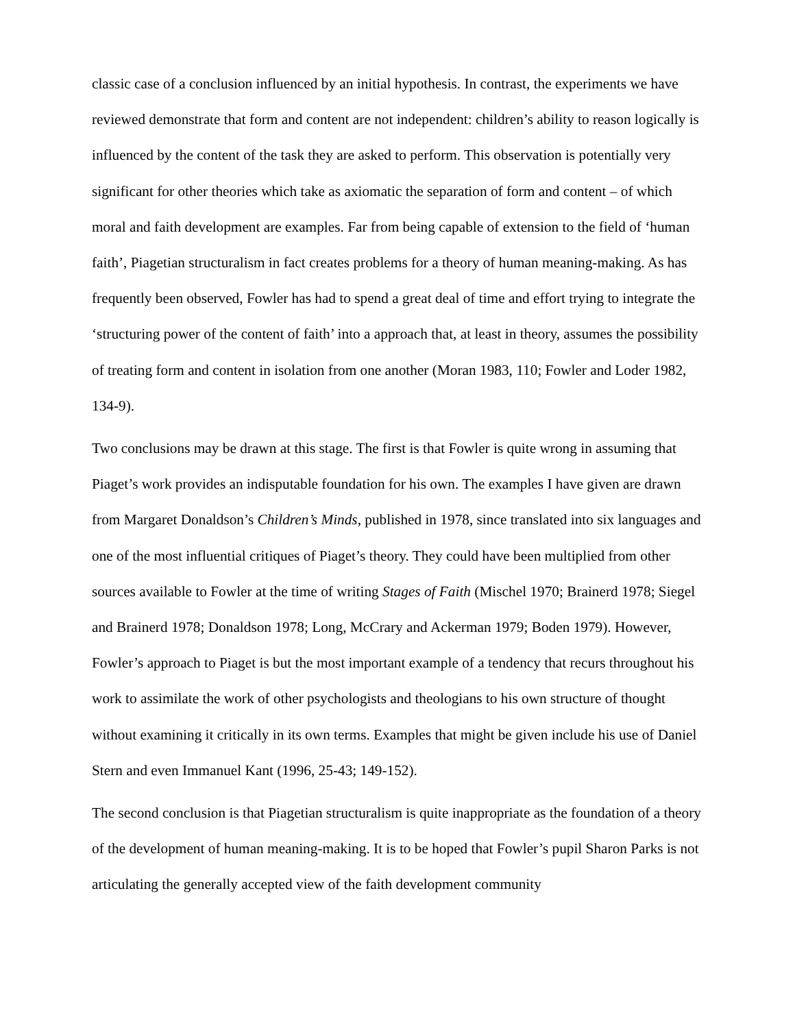classic case of a conclusion influenced by an initial hypothesis. In contrast, the experiments we have reviewed demonstrate that form and content are not independent: children’s ability to reason logically is influenced by the content of the task they are asked to perform. This observation is potentially very significant for other theories which take as axiomatic the separation of form and content – of which moral and faith development are examples. Far from being capable of extension to the field of ‘human faith’, Piagetian structuralism in fact creates problems for a theory of human meaning-making. As has frequently been observed, Fowler has had to spend a great deal of time and effort trying to integrate the ‘structuring power of the content of faith’ into a approach that, at least in theory, assumes the possibility of treating form and content in isolation from one another (Moran 1983, 110; Fowler and Loder 1982, 134-9).
Two conclusions may be drawn at this stage. The first is that Fowler is quite wrong in assuming that Piaget’s work provides an indisputable foundation for his own. The examples I have given are drawn from Margaret Donaldson’s Children’s Minds, published in 1978, since translated into six languages and one of the most influential critiques of Piaget’s theory. They could have been multiplied from other sources available to Fowler at the time of writing Stages of Faith (Mischel 1970; Brainerd 1978; Siegel and Brainerd 1978; Donaldson 1978; Long, McCrary and Ackerman 1979; Boden 1979). However, Fowler’s approach to Piaget is but the most important example of a tendency that recurs throughout his work to assimilate the work of other psychologists and theologians to his own structure of thought without examining it critically in its own terms. Examples that might be given include his use of Daniel Stern and even Immanuel Kant (1996, 25-43; 149-152).
The second conclusion is that Piagetian structuralism is quite inappropriate as the foundation of a theory of the development of human meaning-making. It is to be hoped that Fowler’s pupil Sharon Parks is not articulating the generally accepted view of the faith development community